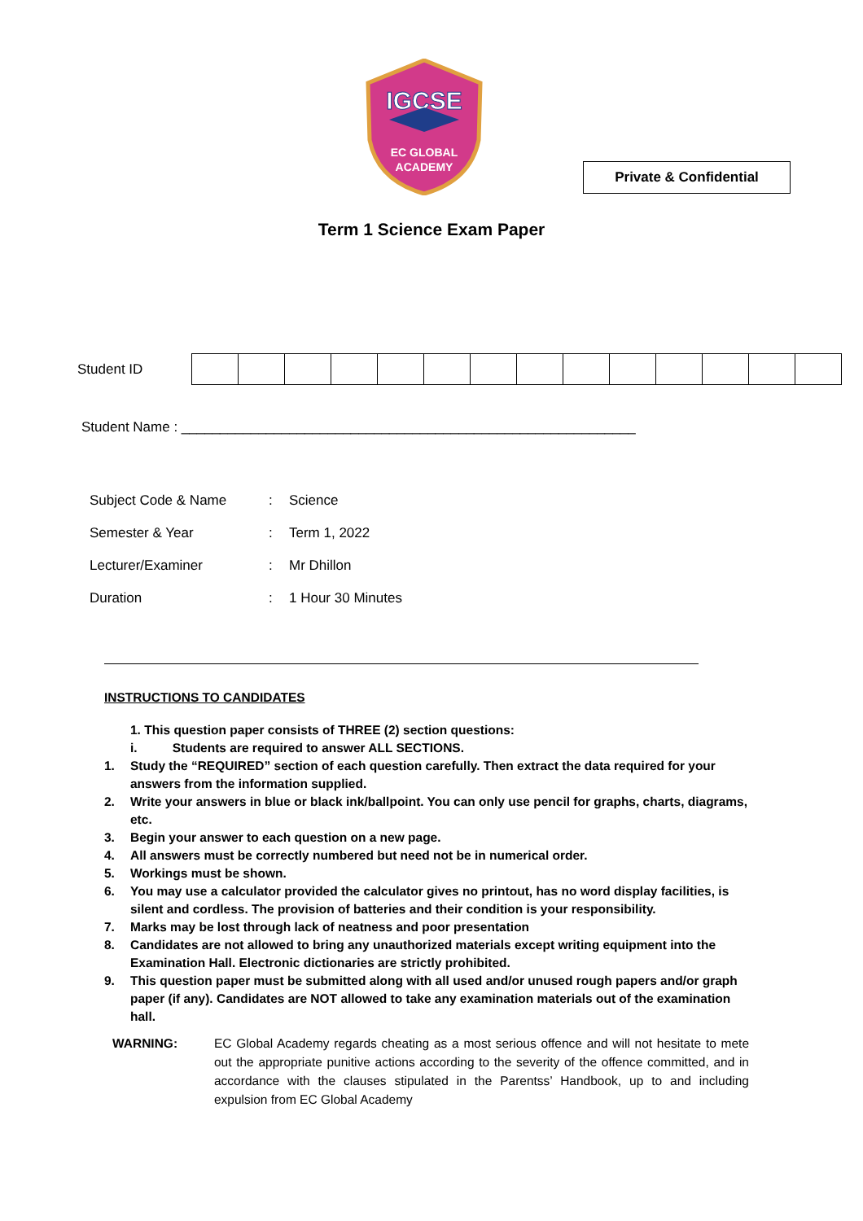IGCSE
EC GLOBAL
ACADEMY
Private & Confidential
Term 1 Science Exam Paper
Student ID
Student Name : ___________________________________________________________
| Subject Code & Name | : | Science |
| Semester & Year | : | Term 1, 2022 |
| Lecturer/Examiner | : | Mr Dhillon |
| Duration | : | 1 Hour 30 Minutes |
INSTRUCTIONS TO CANDIDATES
1. This question paper consists of THREE (2) section questions:
i. Students are required to answer ALL SECTIONS.
1. Study the “REQUIRED” section of each question carefully. Then extract the data required for your answers from the information supplied.
2. Write your answers in blue or black ink/ballpoint. You can only use pencil for graphs, charts, diagrams, etc.
3. Begin your answer to each question on a new page.
4. All answers must be correctly numbered but need not be in numerical order.
5. Workings must be shown.
6. You may use a calculator provided the calculator gives no printout, has no word display facilities, is silent and cordless. The provision of batteries and their condition is your responsibility.
7. Marks may be lost through lack of neatness and poor presentation
8. Candidates are not allowed to bring any unauthorized materials except writing equipment into the Examination Hall. Electronic dictionaries are strictly prohibited.
9. This question paper must be submitted along with all used and/or unused rough papers and/or graph paper (if any). Candidates are NOT allowed to take any examination materials out of the examination hall.
WARNING: EC Global Academy regards cheating as a most serious offence and will not hesitate to mete out the appropriate punitive actions according to the severity of the offence committed, and in accordance with the clauses stipulated in the Parentss’ Handbook, up to and including expulsion from EC Global Academy